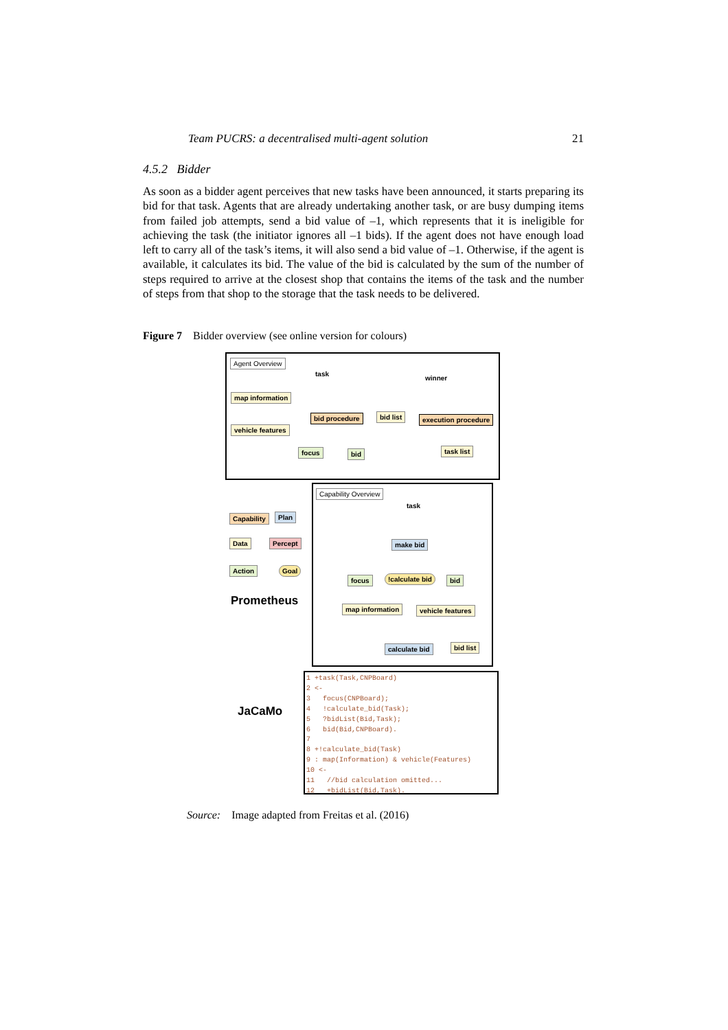Team PUCRS: a decentralised multi-agent solution 21
4.5.2 Bidder
As soon as a bidder agent perceives that new tasks have been announced, it starts preparing its bid for that task. Agents that are already undertaking another task, or are busy dumping items from failed job attempts, send a bid value of –1, which represents that it is ineligible for achieving the task (the initiator ignores all –1 bids). If the agent does not have enough load left to carry all of the task’s items, it will also send a bid value of –1. Otherwise, if the agent is available, it calculates its bid. The value of the bid is calculated by the sum of the number of steps required to arrive at the closest shop that contains the items of the task and the number of steps from that shop to the storage that the task needs to be delivered.
Figure 7 Bidder overview (see online version for colours)
Agent Overview
task
winner
map information
vehicle features
bid procedure bid list execution procedure
focus bid task list
Capability Plan
Data Percept
Action Goal
Prometheus
JaCaMo
Capability Overview
task
make bid
focus !calculate bid bid
map information vehicle features
calculate bid bid list
1 +task(Task,CNPBoard) 2 <- 3 focus(CNPBoard); 4 !calculate_bid(Task); 5 ?bidList(Bid,Task); 6 bid(Bid,CNPBoard). 7 8 +!calculate_bid(Task) 9 : map(Information) & vehicle(Features) 10 <- 11 //bid calculation omitted... 12 +bidList(Bid,Task).
Source: Image adapted from Freitas et al. (2016)